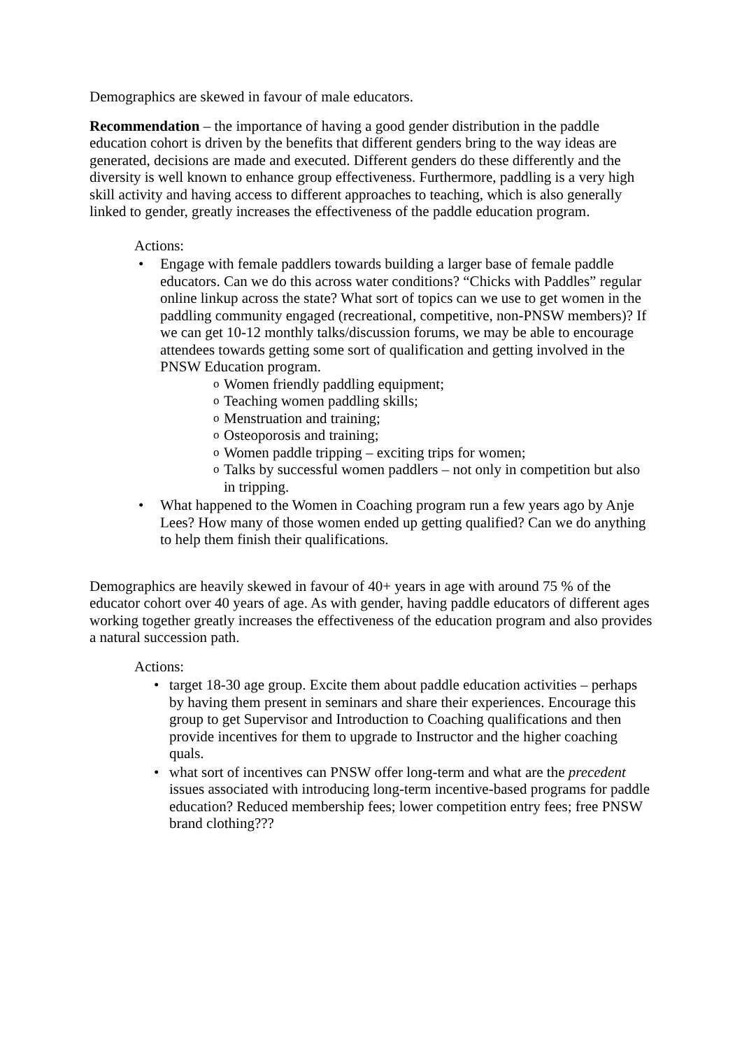Demographics are skewed in favour of male educators.
Recommendation – the importance of having a good gender distribution in the paddle education cohort is driven by the benefits that different genders bring to the way ideas are generated, decisions are made and executed. Different genders do these differently and the diversity is well known to enhance group effectiveness. Furthermore, paddling is a very high skill activity and having access to different approaches to teaching, which is also generally linked to gender, greatly increases the effectiveness of the paddle education program.
Actions:
• Engage with female paddlers towards building a larger base of female paddle educators. Can we do this across water conditions? “Chicks with Paddles” regular online linkup across the state? What sort of topics can we use to get women in the paddling community engaged (recreational, competitive, non-PNSW members)? If we can get 10-12 monthly talks/discussion forums, we may be able to encourage attendees towards getting some sort of qualification and getting involved in the PNSW Education program.
o Women friendly paddling equipment;
o Teaching women paddling skills;
o Menstruation and training;
o Osteoporosis and training;
o Women paddle tripping – exciting trips for women;
o Talks by successful women paddlers – not only in competition but also in tripping.
• What happened to the Women in Coaching program run a few years ago by Anje Lees? How many of those women ended up getting qualified? Can we do anything to help them finish their qualifications.
Demographics are heavily skewed in favour of 40+ years in age with around 75 % of the educator cohort over 40 years of age. As with gender, having paddle educators of different ages working together greatly increases the effectiveness of the education program and also provides a natural succession path.
Actions:
• target 18-30 age group. Excite them about paddle education activities – perhaps by having them present in seminars and share their experiences. Encourage this group to get Supervisor and Introduction to Coaching qualifications and then provide incentives for them to upgrade to Instructor and the higher coaching quals.
• what sort of incentives can PNSW offer long-term and what are the precedent issues associated with introducing long-term incentive-based programs for paddle education? Reduced membership fees; lower competition entry fees; free PNSW brand clothing???